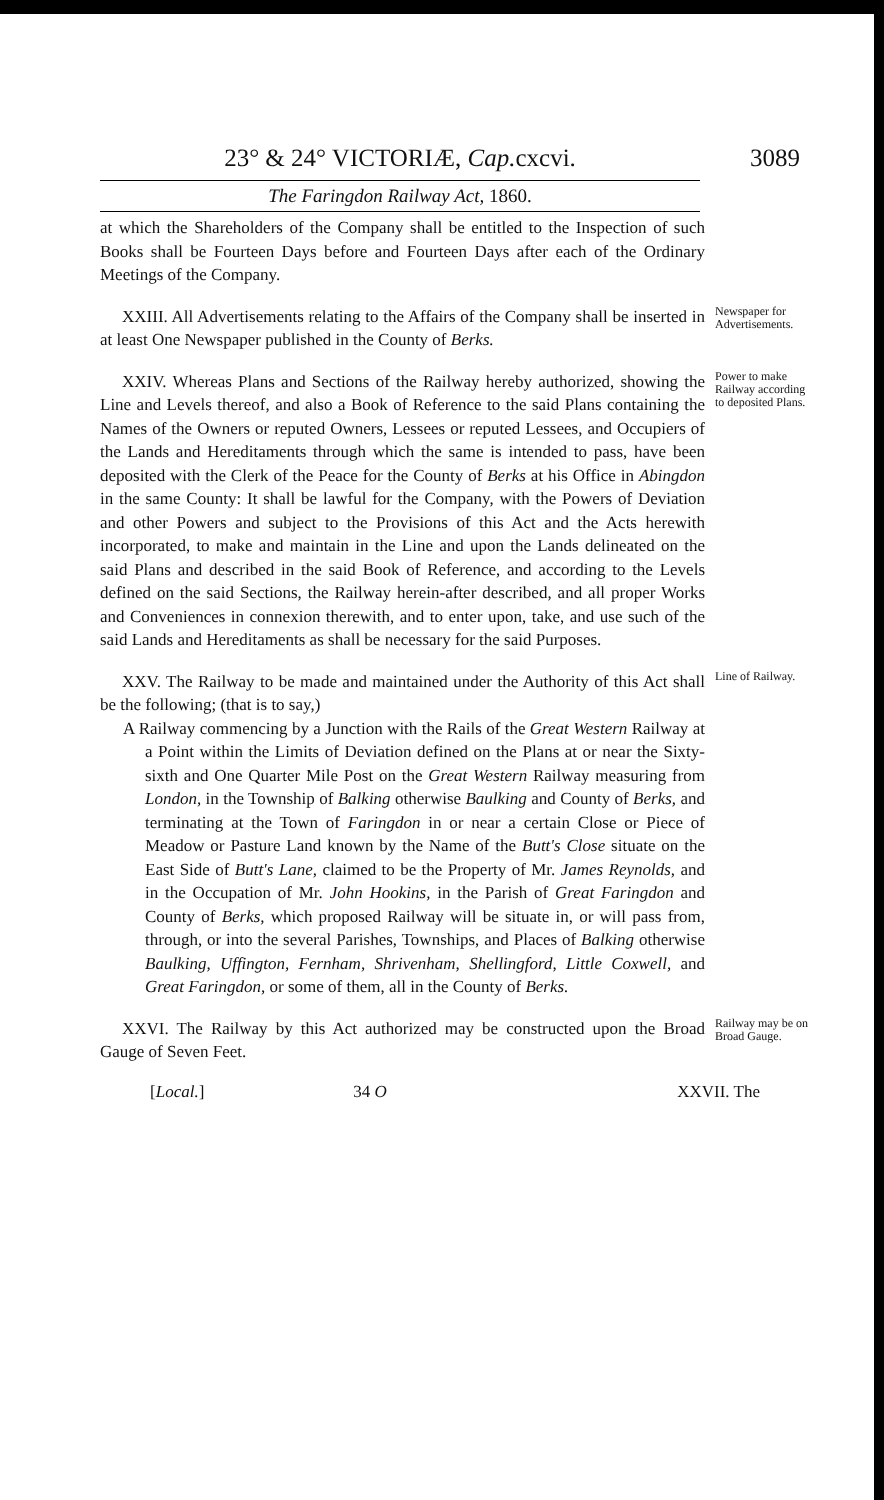23° & 24° VICTORIÆ, Cap. cxcvi. 3089
The Faringdon Railway Act, 1860.
at which the Shareholders of the Company shall be entitled to the Inspection of such Books shall be Fourteen Days before and Fourteen Days after each of the Ordinary Meetings of the Company.
XXIII. All Advertisements relating to the Affairs of the Company shall be inserted in at least One Newspaper published in the County of Berks.
Newspaper for Advertisements.
XXIV. Whereas Plans and Sections of the Railway hereby authorized, showing the Line and Levels thereof, and also a Book of Reference to the said Plans containing the Names of the Owners or reputed Owners, Lessees or reputed Lessees, and Occupiers of the Lands and Hereditaments through which the same is intended to pass, have been deposited with the Clerk of the Peace for the County of Berks at his Office in Abingdon in the same County: It shall be lawful for the Company, with the Powers of Deviation and other Powers and subject to the Provisions of this Act and the Acts herewith incorporated, to make and maintain in the Line and upon the Lands delineated on the said Plans and described in the said Book of Reference, and according to the Levels defined on the said Sections, the Railway herein-after described, and all proper Works and Conveniences in connexion therewith, and to enter upon, take, and use such of the said Lands and Hereditaments as shall be necessary for the said Purposes.
Power to make Railway according to deposited Plans.
XXV. The Railway to be made and maintained under the Authority of this Act shall be the following; (that is to say,)
A Railway commencing by a Junction with the Rails of the Great Western Railway at a Point within the Limits of Deviation defined on the Plans at or near the Sixty-sixth and One Quarter Mile Post on the Great Western Railway measuring from London, in the Township of Balking otherwise Baulking and County of Berks, and terminating at the Town of Faringdon in or near a certain Close or Piece of Meadow or Pasture Land known by the Name of the Butt's Close situate on the East Side of Butt's Lane, claimed to be the Property of Mr. James Reynolds, and in the Occupation of Mr. John Hookins, in the Parish of Great Faringdon and County of Berks, which proposed Railway will be situate in, or will pass from, through, or into the several Parishes, Townships, and Places of Balking otherwise Baulking, Uffington, Fernham, Shrivenham, Shellingford, Little Coxwell, and Great Faringdon, or some of them, all in the County of Berks.
Line of Railway.
XXVI. The Railway by this Act authorized may be constructed upon the Broad Gauge of Seven Feet.
Railway may be on Broad Gauge.
[Local.] 34 O XXVII. The